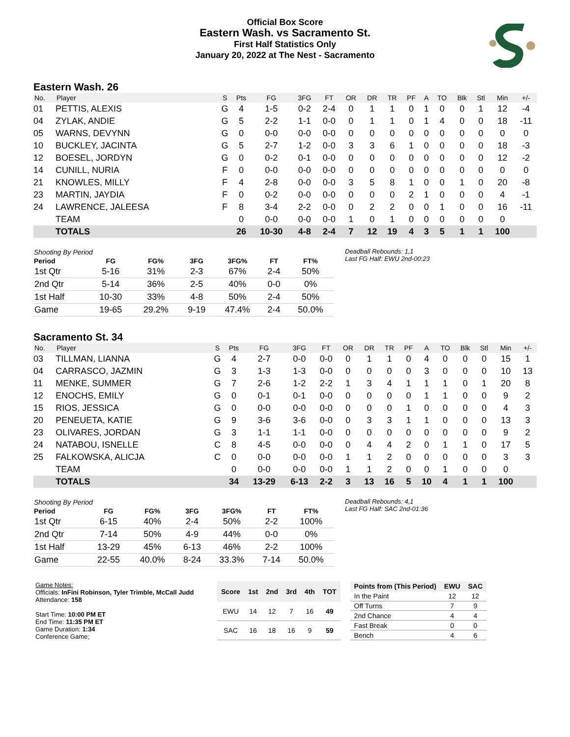Official Box Score
Eastern Wash. vs Sacramento St.
First Half Statistics Only
January 20, 2022 at The Nest - Sacramento
Eastern Wash. 26
| No. | Player | S | Pts | FG | 3FG | FT | OR | DR | TR | PF | A | TO | Blk | Stl | Min | +/- |
| --- | --- | --- | --- | --- | --- | --- | --- | --- | --- | --- | --- | --- | --- | --- | --- | --- |
| 01 | PETTIS, ALEXIS | G | 4 | 1-5 | 0-2 | 2-4 | 0 | 1 | 1 | 0 | 1 | 0 | 0 | 1 | 12 | -4 |
| 04 | ZYLAK, ANDIE | G | 5 | 2-2 | 1-1 | 0-0 | 0 | 1 | 1 | 0 | 1 | 4 | 0 | 0 | 18 | -11 |
| 05 | WARNS, DEVYNN | G | 0 | 0-0 | 0-0 | 0-0 | 0 | 0 | 0 | 0 | 0 | 0 | 0 | 0 | 0 | 0 |
| 10 | BUCKLEY, JACINTA | G | 5 | 2-7 | 1-2 | 0-0 | 3 | 3 | 6 | 1 | 0 | 0 | 0 | 0 | 18 | -3 |
| 12 | BOESEL, JORDYN | G | 0 | 0-2 | 0-1 | 0-0 | 0 | 0 | 0 | 0 | 0 | 0 | 0 | 0 | 12 | -2 |
| 14 | CUNILL, NURIA | F | 0 | 0-0 | 0-0 | 0-0 | 0 | 0 | 0 | 0 | 0 | 0 | 0 | 0 | 0 | 0 |
| 21 | KNOWLES, MILLY | F | 4 | 2-8 | 0-0 | 0-0 | 3 | 5 | 8 | 1 | 0 | 0 | 1 | 0 | 20 | -8 |
| 23 | MARTIN, JAYDIA | F | 0 | 0-2 | 0-0 | 0-0 | 0 | 0 | 0 | 2 | 1 | 0 | 0 | 0 | 4 | -1 |
| 24 | LAWRENCE, JALEESA | F | 8 | 3-4 | 2-2 | 0-0 | 0 | 2 | 2 | 0 | 0 | 1 | 0 | 0 | 16 | -11 |
| | TEAM | | 0 | 0-0 | 0-0 | 0-0 | 1 | 0 | 1 | 0 | 0 | 0 | 0 | 0 | 0 | |
| | TOTALS | | 26 | 10-30 | 4-8 | 2-4 | 7 | 12 | 19 | 4 | 3 | 5 | 1 | 1 | 100 | |
| Shooting By Period | | | | | | |
| --- | --- | --- | --- | --- | --- | --- |
| Period | FG | FG% | 3FG | 3FG% | FT | FT% |
| 1st Qtr | 5-16 | 31% | 2-3 | 67% | 2-4 | 50% |
| 2nd Qtr | 5-14 | 36% | 2-5 | 40% | 0-0 | 0% |
| 1st Half | 10-30 | 33% | 4-8 | 50% | 2-4 | 50% |
| Game | 19-65 | 29.2% | 9-19 | 47.4% | 2-4 | 50.0% |
Deadball Rebounds: 1,1
Last FG Half: EWU 2nd-00:23
Sacramento St. 34
| No. | Player | S | Pts | FG | 3FG | FT | OR | DR | TR | PF | A | TO | Blk | Stl | Min | +/- |
| --- | --- | --- | --- | --- | --- | --- | --- | --- | --- | --- | --- | --- | --- | --- | --- | --- |
| 03 | TILLMAN, LIANNA | G | 4 | 2-7 | 0-0 | 0-0 | 0 | 1 | 1 | 0 | 4 | 0 | 0 | 0 | 15 | 1 |
| 04 | CARRASCO, JAZMIN | G | 3 | 1-3 | 1-3 | 0-0 | 0 | 0 | 0 | 0 | 3 | 0 | 0 | 0 | 10 | 13 |
| 11 | MENKE, SUMMER | G | 7 | 2-6 | 1-2 | 2-2 | 1 | 3 | 4 | 1 | 1 | 1 | 0 | 1 | 20 | 8 |
| 12 | ENOCHS, EMILY | G | 0 | 0-1 | 0-1 | 0-0 | 0 | 0 | 0 | 0 | 1 | 1 | 0 | 0 | 9 | 2 |
| 15 | RIOS, JESSICA | G | 0 | 0-0 | 0-0 | 0-0 | 0 | 0 | 0 | 1 | 0 | 0 | 0 | 0 | 4 | 3 |
| 20 | PENEUETA, KATIE | G | 9 | 3-6 | 3-6 | 0-0 | 0 | 3 | 3 | 1 | 1 | 0 | 0 | 0 | 13 | 3 |
| 23 | OLIVARES, JORDAN | G | 3 | 1-1 | 1-1 | 0-0 | 0 | 0 | 0 | 0 | 0 | 0 | 0 | 0 | 9 | 2 |
| 24 | NATABOU, ISNELLE | C | 8 | 4-5 | 0-0 | 0-0 | 0 | 4 | 4 | 2 | 0 | 1 | 1 | 0 | 17 | 5 |
| 25 | FALKOWSKA, ALICJA | C | 0 | 0-0 | 0-0 | 0-0 | 1 | 1 | 2 | 0 | 0 | 0 | 0 | 0 | 3 | 3 |
| | TEAM | | 0 | 0-0 | 0-0 | 0-0 | 1 | 1 | 2 | 0 | 0 | 1 | 0 | 0 | 0 | |
| | TOTALS | | 34 | 13-29 | 6-13 | 2-2 | 3 | 13 | 16 | 5 | 10 | 4 | 1 | 1 | 100 | |
| Shooting By Period | | | | | | |
| --- | --- | --- | --- | --- | --- | --- |
| Period | FG | FG% | 3FG | 3FG% | FT | FT% |
| 1st Qtr | 6-15 | 40% | 2-4 | 50% | 2-2 | 100% |
| 2nd Qtr | 7-14 | 50% | 4-9 | 44% | 0-0 | 0% |
| 1st Half | 13-29 | 45% | 6-13 | 46% | 2-2 | 100% |
| Game | 22-55 | 40.0% | 8-24 | 33.3% | 7-14 | 50.0% |
Deadball Rebounds: 4,1
Last FG Half: SAC 2nd-01:36
Game Notes:
Officials: InFini Robinson, Tyler Trimble, McCall Judd
Attendance: 158
Start Time: 10:00 PM ET
End Time: 11:35 PM ET
Game Duration: 1:34
Conference Game;
| Score | 1st | 2nd | 3rd | 4th | TOT |
| --- | --- | --- | --- | --- | --- |
| EWU | 14 | 12 | 7 | 16 | 49 |
| SAC | 16 | 18 | 16 | 9 | 59 |
| Points from (This Period) | EWU | SAC |
| --- | --- | --- |
| In the Paint | 12 | 12 |
| Off Turns | 7 | 9 |
| 2nd Chance | 4 | 4 |
| Fast Break | 0 | 0 |
| Bench | 4 | 6 |